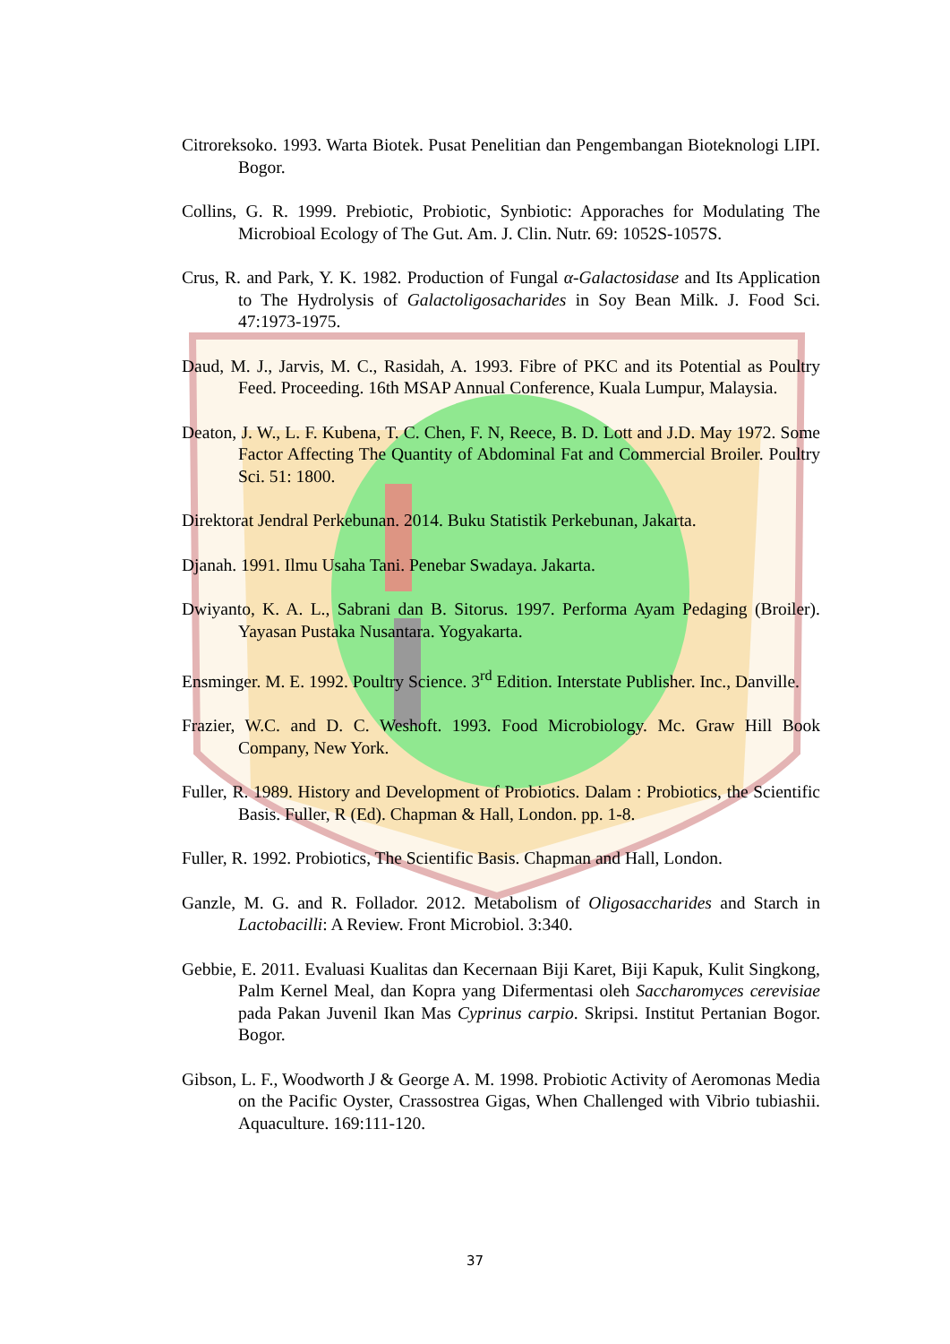Citroreksoko. 1993. Warta Biotek. Pusat Penelitian dan Pengembangan Bioteknologi LIPI. Bogor.
Collins, G. R. 1999. Prebiotic, Probiotic, Synbiotic: Apporaches for Modulating The Microbioal Ecology of The Gut. Am. J. Clin. Nutr. 69: 1052S-1057S.
Crus, R. and Park, Y. K. 1982. Production of Fungal α-Galactosidase and Its Application to The Hydrolysis of Galactoligosacharides in Soy Bean Milk. J. Food Sci. 47:1973-1975.
Daud, M. J., Jarvis, M. C., Rasidah, A. 1993. Fibre of PKC and its Potential as Poultry Feed. Proceeding. 16th MSAP Annual Conference, Kuala Lumpur, Malaysia.
Deaton, J. W., L. F. Kubena, T. C. Chen, F. N, Reece, B. D. Lott and J.D. May 1972. Some Factor Affecting The Quantity of Abdominal Fat and Commercial Broiler. Poultry Sci. 51: 1800.
Direktorat Jendral Perkebunan. 2014. Buku Statistik Perkebunan, Jakarta.
Djanah. 1991. Ilmu Usaha Tani. Penebar Swadaya. Jakarta.
Dwiyanto, K. A. L., Sabrani dan B. Sitorus. 1997. Performa Ayam Pedaging (Broiler). Yayasan Pustaka Nusantara. Yogyakarta.
Ensminger. M. E. 1992. Poultry Science. 3<sup>rd</sup> Edition. Interstate Publisher. Inc., Danville.
Frazier, W.C. and D. C. Weshoft. 1993. Food Microbiology. Mc. Graw Hill Book Company, New York.
Fuller, R. 1989. History and Development of Probiotics. Dalam : Probiotics, the Scientific Basis. Fuller, R (Ed). Chapman & Hall, London. pp. 1-8.
Fuller, R. 1992. Probiotics, The Scientific Basis. Chapman and Hall, London.
Ganzle, M. G. and R. Follador. 2012. Metabolism of Oligosaccharides and Starch in Lactobacilli: A Review. Front Microbiol. 3:340.
Gebbie, E. 2011. Evaluasi Kualitas dan Kecernaan Biji Karet, Biji Kapuk, Kulit Singkong, Palm Kernel Meal, dan Kopra yang Difermentasi oleh Saccharomyces cerevisiae pada Pakan Juvenil Ikan Mas Cyprinus carpio. Skripsi. Institut Pertanian Bogor. Bogor.
Gibson, L. F., Woodworth J & George A. M. 1998. Probiotic Activity of Aeromonas Media on the Pacific Oyster, Crassostrea Gigas, When Challenged with Vibrio tubiashii. Aquaculture. 169:111-120.
37